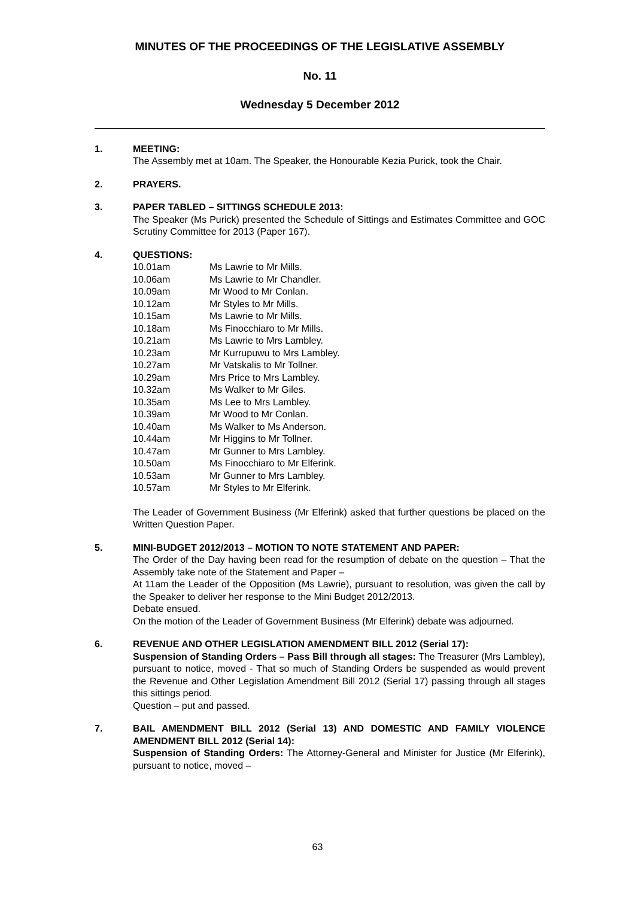MINUTES OF THE PROCEEDINGS OF THE LEGISLATIVE ASSEMBLY
No. 11
Wednesday 5 December 2012
1. MEETING:
The Assembly met at 10am. The Speaker, the Honourable Kezia Purick, took the Chair.
2. PRAYERS.
3. PAPER TABLED – SITTINGS SCHEDULE 2013:
The Speaker (Ms Purick) presented the Schedule of Sittings and Estimates Committee and GOC Scrutiny Committee for 2013 (Paper 167).
4. QUESTIONS:
10.01am Ms Lawrie to Mr Mills.
10.06am Ms Lawrie to Mr Chandler.
10.09am Mr Wood to Mr Conlan.
10.12am Mr Styles to Mr Mills.
10.15am Ms Lawrie to Mr Mills.
10.18am Ms Finocchiaro to Mr Mills.
10.21am Ms Lawrie to Mrs Lambley.
10.23am Mr Kurrupuwu to Mrs Lambley.
10.27am Mr Vatskalis to Mr Tollner.
10.29am Mrs Price to Mrs Lambley.
10.32am Ms Walker to Mr Giles.
10.35am Ms Lee to Mrs Lambley.
10.39am Mr Wood to Mr Conlan.
10.40am Ms Walker to Ms Anderson.
10.44am Mr Higgins to Mr Tollner.
10.47am Mr Gunner to Mrs Lambley.
10.50am Ms Finocchiaro to Mr Elferink.
10.53am Mr Gunner to Mrs Lambley.
10.57am Mr Styles to Mr Elferink.
The Leader of Government Business (Mr Elferink) asked that further questions be placed on the Written Question Paper.
5. MINI-BUDGET 2012/2013 – MOTION TO NOTE STATEMENT AND PAPER:
The Order of the Day having been read for the resumption of debate on the question – That the Assembly take note of the Statement and Paper –
At 11am the Leader of the Opposition (Ms Lawrie), pursuant to resolution, was given the call by the Speaker to deliver her response to the Mini Budget 2012/2013.
Debate ensued.
On the motion of the Leader of Government Business (Mr Elferink) debate was adjourned.
6. REVENUE AND OTHER LEGISLATION AMENDMENT BILL 2012 (Serial 17):
Suspension of Standing Orders – Pass Bill through all stages: The Treasurer (Mrs Lambley), pursuant to notice, moved - That so much of Standing Orders be suspended as would prevent the Revenue and Other Legislation Amendment Bill 2012 (Serial 17) passing through all stages this sittings period.
Question – put and passed.
7. BAIL AMENDMENT BILL 2012 (Serial 13) AND DOMESTIC AND FAMILY VIOLENCE AMENDMENT BILL 2012 (Serial 14):
Suspension of Standing Orders: The Attorney-General and Minister for Justice (Mr Elferink), pursuant to notice, moved –
63